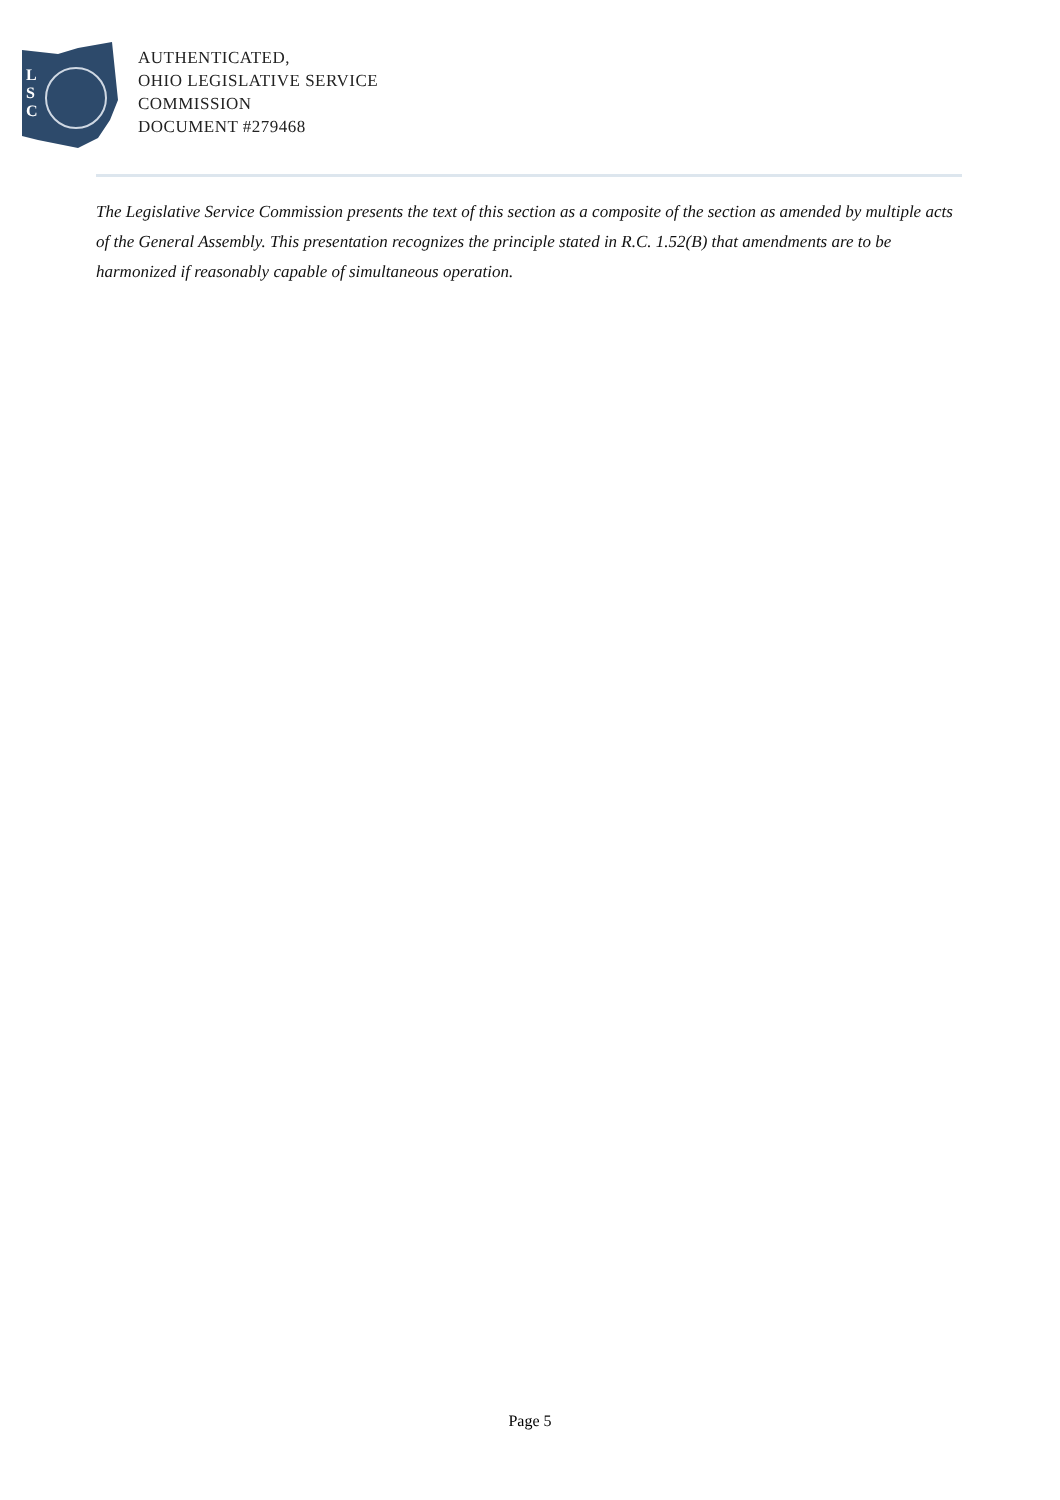L
S
C
AUTHENTICATED,
OHIO LEGISLATIVE SERVICE
COMMISSION
DOCUMENT #279468
The Legislative Service Commission presents the text of this section as a composite of the section as amended by multiple acts of the General Assembly. This presentation recognizes the principle stated in R.C. 1.52(B) that amendments are to be harmonized if reasonably capable of simultaneous operation.
Page 5